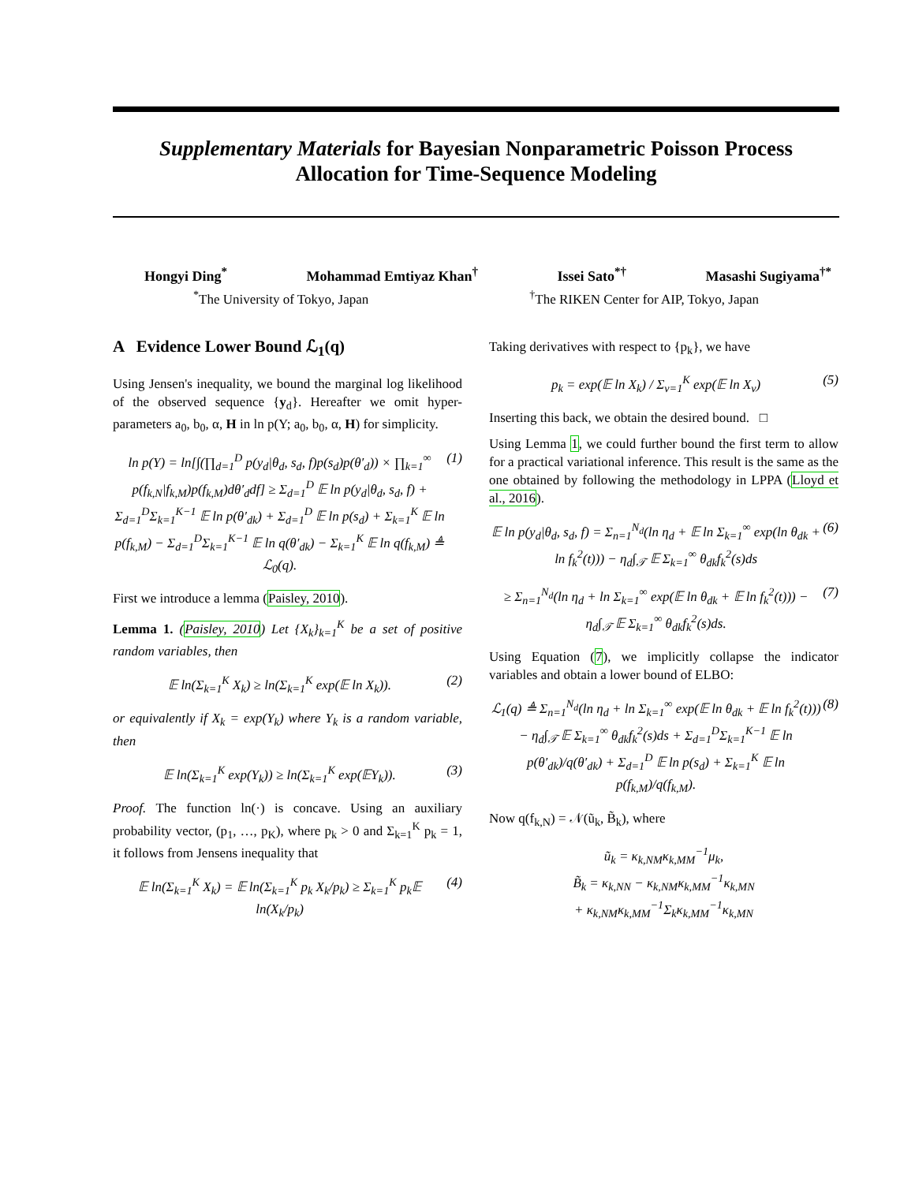Supplementary Materials for Bayesian Nonparametric Poisson Process Allocation for Time-Sequence Modeling
Hongyi Ding<sup>*</sup> Mohammad Emtiyaz Khan<sup>†</sup> Issei Sato<sup>*†</sup> Masashi Sugiyama<sup>†*</sup>
<sup>*</sup> The University of Tokyo, Japan <sup>†</sup>The RIKEN Center for AIP, Tokyo, Japan
A Evidence Lower Bound ℒ<sub>1</sub>(q)
Using Jensen's inequality, we bound the marginal log likelihood of the observed sequence {y<sub>d</sub>}. Hereafter we omit hyper-parameters a<sub>0</sub>, b<sub>0</sub>, α, H in ln p(Y; a<sub>0</sub>, b<sub>0</sub>, α, H) for simplicity.
ln p(Y) = ln[∫(∏<sub>d=1</sub><sup>D</sup> p(y<sub>d</sub>|θ<sub>d</sub>, s<sub>d</sub>, f)p(s<sub>d</sub>)p(θ′<sub>d</sub>)) × ∏<sub>k=1</sub><sup>∞</sup> p(f<sub>k,N</sub>|f<sub>k,M</sub>)p(f<sub>k,M</sub>)dθ′<sub>d</sub>df] ≥ Σ<sub>d=1</sub><sup>D</sup> 𝔼 ln p(y<sub>d</sub>|θ<sub>d</sub>, s<sub>d</sub>, f) + Σ<sub>d=1</sub><sup>D</sup>Σ<sub>k=1</sub><sup>K−1</sup> 𝔼 ln p(θ′<sub>dk</sub>) + Σ<sub>d=1</sub><sup>D</sup> 𝔼 ln p(s<sub>d</sub>) + Σ<sub>k=1</sub><sup>K</sup> 𝔼 ln p(f<sub>k,M</sub>) − Σ<sub>d=1</sub><sup>D</sup>Σ<sub>k=1</sub><sup>K−1</sup> 𝔼 ln q(θ′<sub>dk</sub>) − Σ<sub>k=1</sub><sup>K</sup> 𝔼 ln q(f<sub>k,M</sub>) ≜ ℒ<sub>0</sub>(q). (1)
First we introduce a lemma (Paisley, 2010).
Lemma 1. (Paisley, 2010) Let {X<sub>k</sub>}<sub>k=1</sub><sup>K</sup> be a set of positive random variables, then
𝔼 ln(Σ<sub>k=1</sub><sup>K</sup> X<sub>k</sub>) ≥ ln(Σ<sub>k=1</sub><sup>K</sup> exp(𝔼 ln X<sub>k</sub>)). (2)
or equivalently if X<sub>k</sub> = exp(Y<sub>k</sub>) where Y<sub>k</sub> is a random variable, then
𝔼 ln(Σ<sub>k=1</sub><sup>K</sup> exp(Y<sub>k</sub>)) ≥ ln(Σ<sub>k=1</sub><sup>K</sup> exp(𝔼Y<sub>k</sub>)). (3)
Proof. The function ln(·) is concave. Using an auxiliary probability vector, (p<sub>1</sub>, …, p<sub>K</sub>), where p<sub>k</sub> > 0 and Σ<sub>k=1</sub><sup>K</sup> p<sub>k</sub> = 1, it follows from Jensens inequality that
𝔼 ln(Σ<sub>k=1</sub><sup>K</sup> X<sub>k</sub>) = 𝔼 ln(Σ<sub>k=1</sub><sup>K</sup> p<sub>k</sub> X<sub>k</sub>/p<sub>k</sub>) ≥ Σ<sub>k=1</sub><sup>K</sup> p<sub>k</sub>𝔼 ln(X<sub>k</sub>/p<sub>k</sub>) (4)
Taking derivatives with respect to {p<sub>k</sub>}, we have
p<sub>k</sub> = exp(𝔼 ln X<sub>k</sub>) / Σ<sub>v=1</sub><sup>K</sup> exp(𝔼 ln X<sub>v</sub>) (5)
Inserting this back, we obtain the desired bound. □
Using Lemma 1, we could further bound the first term to allow for a practical variational inference. This result is the same as the one obtained by following the methodology in LPPA (Lloyd et al., 2016).
𝔼 ln p(y<sub>d</sub>|θ<sub>d</sub>, s<sub>d</sub>, f) = Σ<sub>n=1</sub><sup>N<sub>d</sub></sup>(ln η<sub>d</sub> + 𝔼 ln Σ<sub>k=1</sub><sup>∞</sup> exp(ln θ<sub>dk</sub> + ln f<sub>k</sub><sup>2</sup>(t))) − η<sub>d</sub>∫<sub>𝒯</sub> 𝔼 Σ<sub>k=1</sub><sup>∞</sup> θ<sub>dk</sub>f<sub>k</sub><sup>2</sup>(s)ds (6)
≥ Σ<sub>n=1</sub><sup>N<sub>d</sub></sup>(ln η<sub>d</sub> + ln Σ<sub>k=1</sub><sup>∞</sup> exp(𝔼 ln θ<sub>dk</sub> + 𝔼 ln f<sub>k</sub><sup>2</sup>(t))) − η<sub>d</sub>∫<sub>𝒯</sub> 𝔼 Σ<sub>k=1</sub><sup>∞</sup> θ<sub>dk</sub>f<sub>k</sub><sup>2</sup>(s)ds. (7)
Using Equation (7), we implicitly collapse the indicator variables and obtain a lower bound of ELBO:
ℒ<sub>1</sub>(q) ≜ Σ<sub>n=1</sub><sup>N<sub>d</sub></sup>(ln η<sub>d</sub> + ln Σ<sub>k=1</sub><sup>∞</sup> exp(𝔼 ln θ<sub>dk</sub> + 𝔼 ln f<sub>k</sub><sup>2</sup>(t))) − η<sub>d</sub>∫<sub>𝒯</sub> 𝔼 Σ<sub>k=1</sub><sup>∞</sup> θ<sub>dk</sub>f<sub>k</sub><sup>2</sup>(s)ds + Σ<sub>d=1</sub><sup>D</sup>Σ<sub>k=1</sub><sup>K−1</sup> 𝔼 ln p(θ′<sub>dk</sub>)/q(θ′<sub>dk</sub>) + Σ<sub>d=1</sub><sup>D</sup> 𝔼 ln p(s<sub>d</sub>) + Σ<sub>k=1</sub><sup>K</sup> 𝔼 ln p(f<sub>k,M</sub>)/q(f<sub>k,M</sub>). (8)
Now q(f<sub>k,N</sub>) = 𝒩(ũ<sub>k</sub>, B̃<sub>k</sub>), where
ũ<sub>k</sub> = κ<sub>k,NM</sub>κ<sub>k,MM</sub><sup>−1</sup>μ<sub>k</sub>,
B̃<sub>k</sub> = κ<sub>k,NN</sub> − κ<sub>k,NM</sub>κ<sub>k,MM</sub><sup>−1</sup>κ<sub>k,MN</sub>
+ κ<sub>k,NM</sub>κ<sub>k,MM</sub><sup>−1</sup>Σ<sub>k</sub>κ<sub>k,MM</sub><sup>−1</sup>κ<sub>k,MN</sub>